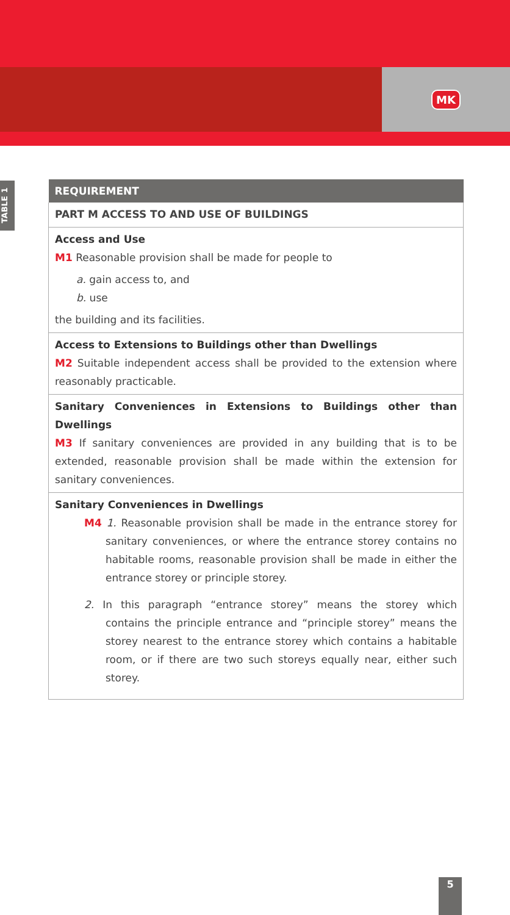MK
TABLE 1
| REQUIREMENT |
| --- |
| PART M ACCESS TO AND USE OF BUILDINGS |
| Access and Use M1 Reasonable provision shall be made for people to a. gain access to, and b. use the building and its facilities. |
| Access to Extensions to Buildings other than Dwellings M2 Suitable independent access shall be provided to the extension where reasonably practicable. |
| Sanitary Conveniences in Extensions to Buildings other than Dwellings M3 If sanitary conveniences are provided in any building that is to be extended, reasonable provision shall be made within the extension for sanitary conveniences. |
| Sanitary Conveniences in Dwellings M4 1. Reasonable provision shall be made in the entrance storey for sanitary conveniences, or where the entrance storey contains no habitable rooms, reasonable provision shall be made in either the entrance storey or principle storey. 2. In this paragraph “entrance storey” means the storey which contains the principle entrance and “principle storey” means the storey nearest to the entrance storey which contains a habitable room, or if there are two such storeys equally near, either such storey. |
5